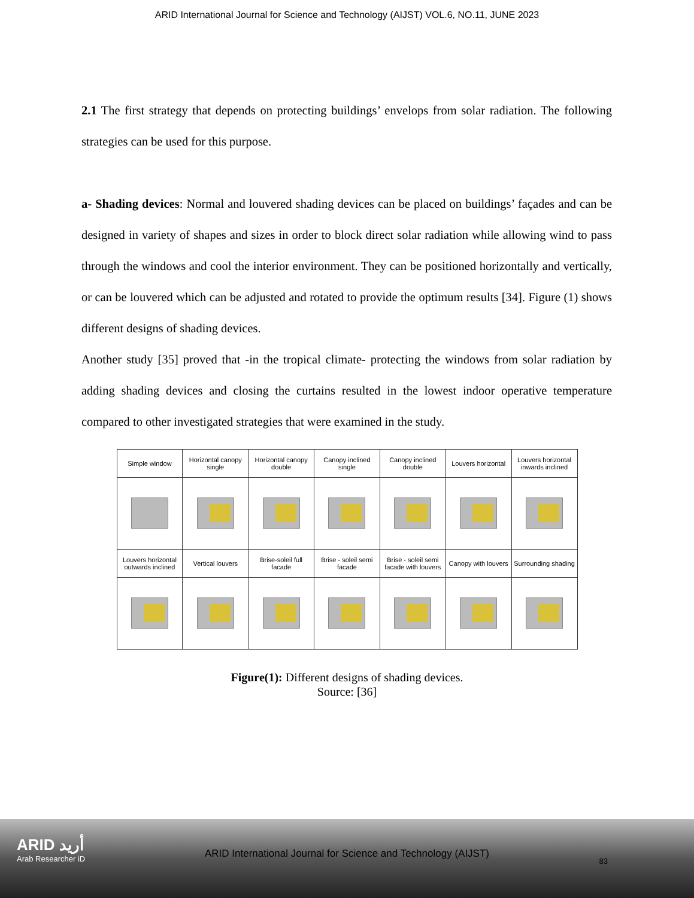ARID International Journal for Science and Technology (AIJST) VOL.6, NO.11, JUNE 2023
2.1 The first strategy that depends on protecting buildings’ envelops from solar radiation. The following strategies can be used for this purpose.
a- Shading devices: Normal and louvered shading devices can be placed on buildings’ façades and can be designed in variety of shapes and sizes in order to block direct solar radiation while allowing wind to pass through the windows and cool the interior environment. They can be positioned horizontally and vertically, or can be louvered which can be adjusted and rotated to provide the optimum results [34]. Figure (1) shows different designs of shading devices.
Another study [35] proved that -in the tropical climate- protecting the windows from solar radiation by adding shading devices and closing the curtains resulted in the lowest indoor operative temperature compared to other investigated strategies that were examined in the study.
| Simple window | Horizontal canopy single | Horizontal canopy double | Canopy inclined single | Canopy inclined double | Louvers horizontal | Louvers horizontal inwards inclined |
| Louvers horizontal outwards inclined | Vertical louvers | Brise-soleil full facade | Brise - soleil semi facade | Brise - soleil semi facade with louvers | Canopy with louvers | Surrounding shading |
Figure(1): Different designs of shading devices.
Source: [36]
ARID أريد
Arab Researcher iD
ARID International Journal for Science and Technology (AIJST)
83